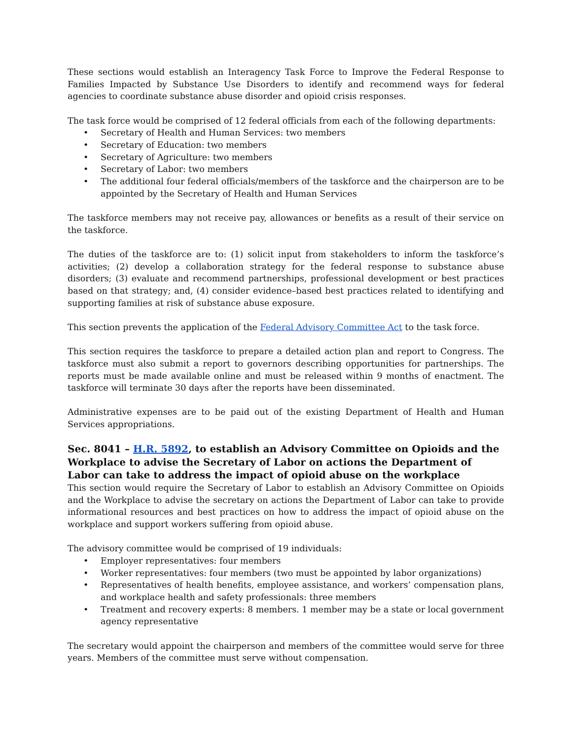These sections would establish an Interagency Task Force to Improve the Federal Response to Families Impacted by Substance Use Disorders to identify and recommend ways for federal agencies to coordinate substance abuse disorder and opioid crisis responses.
The task force would be comprised of 12 federal officials from each of the following departments:
• Secretary of Health and Human Services: two members
• Secretary of Education: two members
• Secretary of Agriculture: two members
• Secretary of Labor: two members
• The additional four federal officials/members of the taskforce and the chairperson are to be appointed by the Secretary of Health and Human Services
The taskforce members may not receive pay, allowances or benefits as a result of their service on the taskforce.
The duties of the taskforce are to: (1) solicit input from stakeholders to inform the taskforce’s activities; (2) develop a collaboration strategy for the federal response to substance abuse disorders; (3) evaluate and recommend partnerships, professional development or best practices based on that strategy; and, (4) consider evidence–based best practices related to identifying and supporting families at risk of substance abuse exposure.
This section prevents the application of the Federal Advisory Committee Act to the task force.
This section requires the taskforce to prepare a detailed action plan and report to Congress. The taskforce must also submit a report to governors describing opportunities for partnerships. The reports must be made available online and must be released within 9 months of enactment. The taskforce will terminate 30 days after the reports have been disseminated.
Administrative expenses are to be paid out of the existing Department of Health and Human Services appropriations.
Sec. 8041 – H.R. 5892, to establish an Advisory Committee on Opioids and the Workplace to advise the Secretary of Labor on actions the Department of Labor can take to address the impact of opioid abuse on the workplace
This section would require the Secretary of Labor to establish an Advisory Committee on Opioids and the Workplace to advise the secretary on actions the Department of Labor can take to provide informational resources and best practices on how to address the impact of opioid abuse on the workplace and support workers suffering from opioid abuse.
The advisory committee would be comprised of 19 individuals:
• Employer representatives: four members
• Worker representatives: four members (two must be appointed by labor organizations)
• Representatives of health benefits, employee assistance, and workers’ compensation plans, and workplace health and safety professionals: three members
• Treatment and recovery experts: 8 members. 1 member may be a state or local government agency representative
The secretary would appoint the chairperson and members of the committee would serve for three years. Members of the committee must serve without compensation.